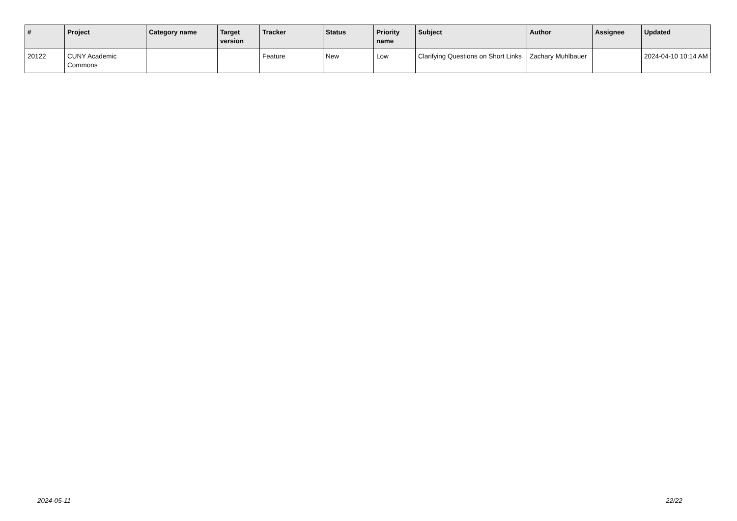| # | Project | Category name | Target version | Tracker | Status | Priority name | Subject | Author | Assignee | Updated |
| --- | --- | --- | --- | --- | --- | --- | --- | --- | --- | --- |
| 20122 | CUNY Academic Commons | | | Feature | New | Low | Clarifying Questions on Short Links | Zachary Muhlbauer | | 2024-04-10 10:14 AM |
2024-05-11 22/22